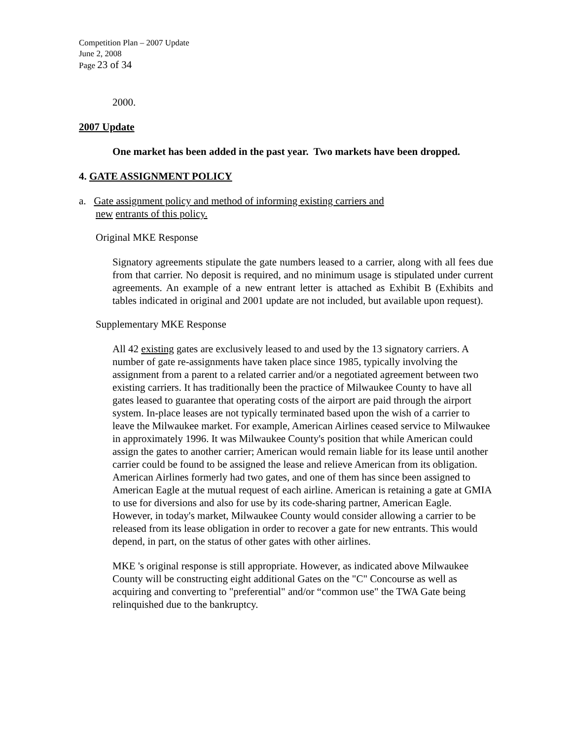Competition Plan – 2007 Update
June 2, 2008
Page 23 of 34
2000.
2007 Update
One market has been added in the past year. Two markets have been dropped.
4. GATE ASSIGNMENT POLICY
a. Gate assignment policy and method of informing existing carriers and
new entrants of this policy.
Original MKE Response
Signatory agreements stipulate the gate numbers leased to a carrier, along with all fees due from that carrier. No deposit is required, and no minimum usage is stipulated under current agreements. An example of a new entrant letter is attached as Exhibit B (Exhibits and tables indicated in original and 2001 update are not included, but available upon request).
Supplementary MKE Response
All 42 existing gates are exclusively leased to and used by the 13 signatory carriers. A number of gate re-assignments have taken place since 1985, typically involving the assignment from a parent to a related carrier and/or a negotiated agreement between two existing carriers. It has traditionally been the practice of Milwaukee County to have all gates leased to guarantee that operating costs of the airport are paid through the airport system. In-place leases are not typically terminated based upon the wish of a carrier to leave the Milwaukee market. For example, American Airlines ceased service to Milwaukee in approximately 1996. It was Milwaukee County's position that while American could assign the gates to another carrier; American would remain liable for its lease until another carrier could be found to be assigned the lease and relieve American from its obligation. American Airlines formerly had two gates, and one of them has since been assigned to American Eagle at the mutual request of each airline. American is retaining a gate at GMIA to use for diversions and also for use by its code-sharing partner, American Eagle. However, in today's market, Milwaukee County would consider allowing a carrier to be released from its lease obligation in order to recover a gate for new entrants. This would depend, in part, on the status of other gates with other airlines.
MKE 's original response is still appropriate. However, as indicated above Milwaukee County will be constructing eight additional Gates on the "C" Concourse as well as acquiring and converting to "preferential" and/or “common use" the TWA Gate being relinquished due to the bankruptcy.